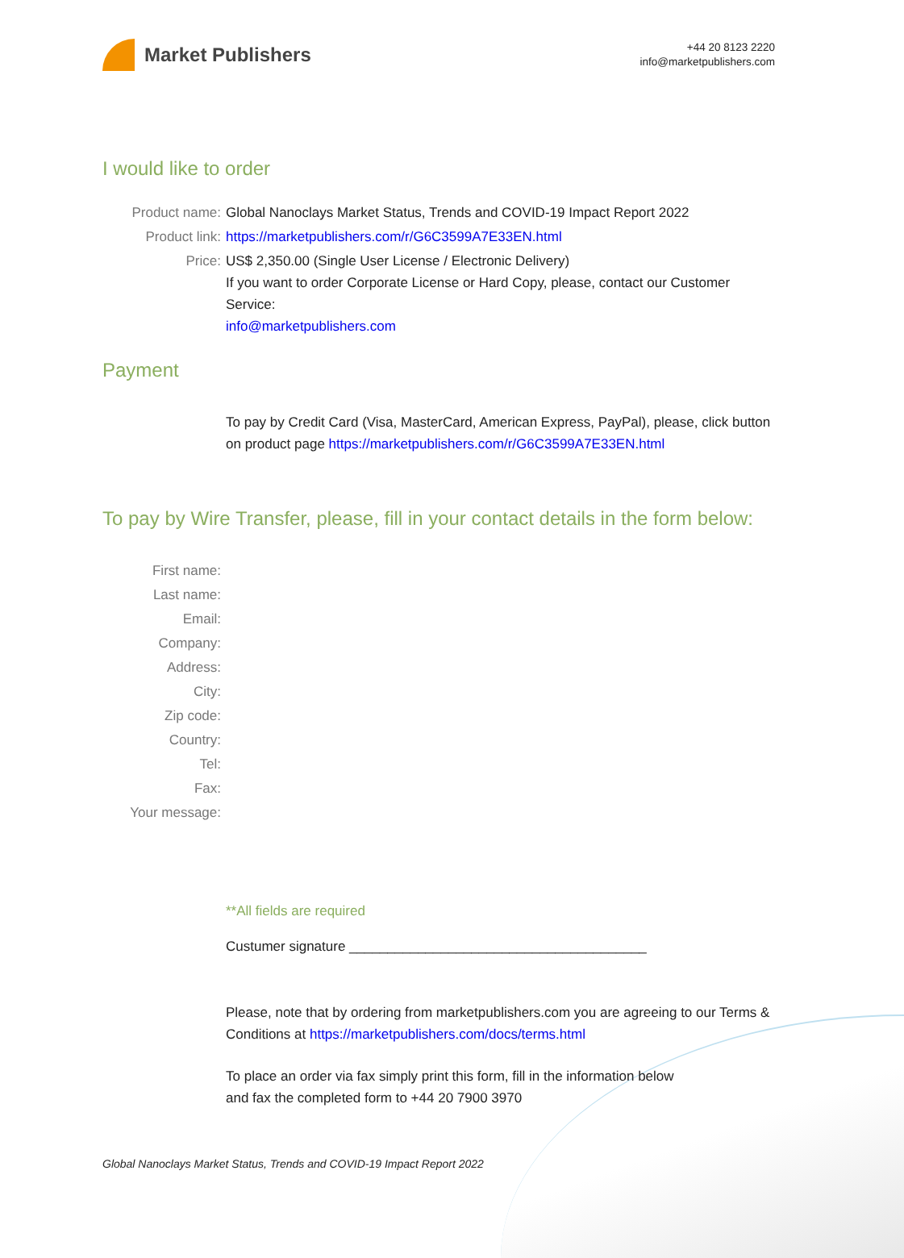Market Publishers
+44 20 8123 2220
info@marketpublishers.com
I would like to order
Product name: Global Nanoclays Market Status, Trends and COVID-19 Impact Report 2022
Product link: https://marketpublishers.com/r/G6C3599A7E33EN.html
Price: US$ 2,350.00 (Single User License / Electronic Delivery)
If you want to order Corporate License or Hard Copy, please, contact our Customer Service:
info@marketpublishers.com
Payment
To pay by Credit Card (Visa, MasterCard, American Express, PayPal), please, click button on product page https://marketpublishers.com/r/G6C3599A7E33EN.html
To pay by Wire Transfer, please, fill in your contact details in the form below:
First name:
Last name:
Email:
Company:
Address:
City:
Zip code:
Country:
Tel:
Fax:
Your message:
**All fields are required
Custumer signature _______________________________________
Please, note that by ordering from marketpublishers.com you are agreeing to our Terms & Conditions at https://marketpublishers.com/docs/terms.html
To place an order via fax simply print this form, fill in the information below
and fax the completed form to +44 20 7900 3970
Global Nanoclays Market Status, Trends and COVID-19 Impact Report 2022